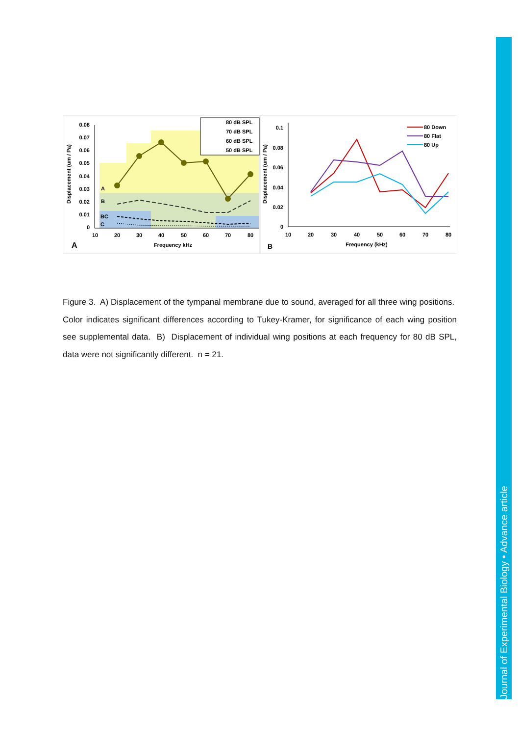Journal of Experimental Biology • Advance article
0.08
0.07
0.06
0.05
0.04
0.03
0.02
0.01
0
10
20
30
40
50
60
70
80
Frequency kHz
A
Displacement (um / Pa)
A
B
BC
C
80 dB SPL
70 dB SPL
60 dB SPL
50 dB SPL
0.1
0.08
0.06
0.04
0.02
0
10
20
30
40
50
60
70
80
Frequency (kHz)
B
Displacement (um / Pa)
80 Down
80 Flat
80 Up
Figure 3. A) Displacement of the tympanal membrane due to sound, averaged for all three wing positions. Color indicates significant differences according to Tukey-Kramer, for significance of each wing position see supplemental data. B) Displacement of individual wing positions at each frequency for 80 dB SPL, data were not significantly different. n = 21.